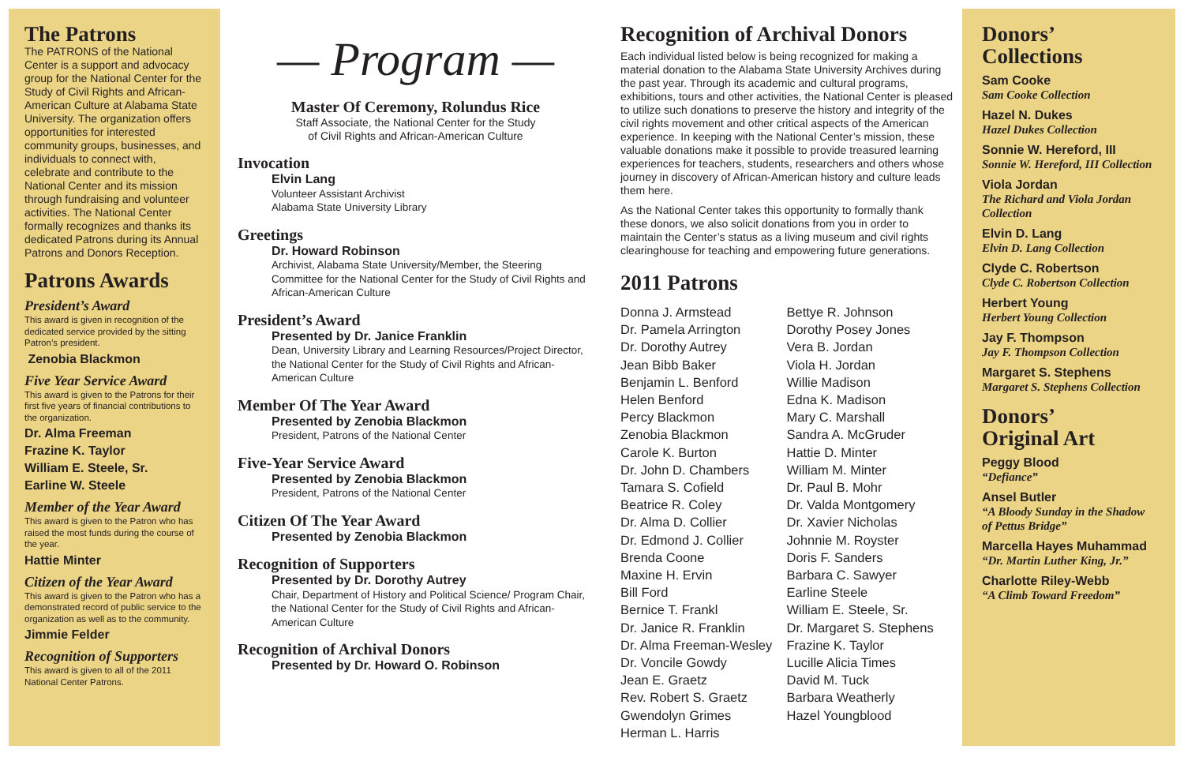The Patrons
The PATRONS of the National Center is a support and advocacy group for the National Center for the Study of Civil Rights and African-American Culture at Alabama State University. The organization offers opportunities for interested community groups, businesses, and individuals to connect with, celebrate and contribute to the National Center and its mission through fundraising and volunteer activities. The National Center formally recognizes and thanks its dedicated Patrons during its Annual Patrons and Donors Reception.
Patrons Awards
President’s Award
This award is given in recognition of the dedicated service provided by the sitting Patron’s president.
Zenobia Blackmon
Five Year Service Award
This award is given to the Patrons for their first five years of financial contributions to the organization.
Dr. Alma Freeman
Frazine K. Taylor
William E. Steele, Sr.
Earline W. Steele
Member of the Year Award
This award is given to the Patron who has raised the most funds during the course of the year.
Hattie Minter
Citizen of the Year Award
This award is given to the Patron who has a demonstrated record of public service to the organization as well as to the community.
Jimmie Felder
Recognition of Supporters
This award is given to all of the 2011 National Center Patrons.
— Program —
Master Of Ceremony, Rolundus Rice
Staff Associate, the National Center for the Study
of Civil Rights and African-American Culture
Invocation
Elvin Lang
Volunteer Assistant Archivist
Alabama State University Library
Greetings
Dr. Howard Robinson
Archivist, Alabama State University/Member, the Steering Committee for the National Center for the Study of Civil Rights and African-American Culture
President’s Award
Presented by Dr. Janice Franklin
Dean, University Library and Learning Resources/Project Director, the National Center for the Study of Civil Rights and African-American Culture
Member Of The Year Award
Presented by Zenobia Blackmon
President, Patrons of the National Center
Five-Year Service Award
Presented by Zenobia Blackmon
President, Patrons of the National Center
Citizen Of The Year Award
Presented by Zenobia Blackmon
Recognition of Supporters
Presented by Dr. Dorothy Autrey
Chair, Department of History and Political Science/ Program Chair, the National Center for the Study of Civil Rights and African-American Culture
Recognition of Archival Donors
Presented by Dr. Howard O. Robinson
Recognition of Archival Donors
Each individual listed below is being recognized for making a material donation to the Alabama State University Archives during the past year. Through its academic and cultural programs, exhibitions, tours and other activities, the National Center is pleased to utilize such donations to preserve the history and integrity of the civil rights movement and other critical aspects of the American experience. In keeping with the National Center’s mission, these valuable donations make it possible to provide treasured learning experiences for teachers, students, researchers and others whose journey in discovery of African-American history and culture leads them here.
As the National Center takes this opportunity to formally thank these donors, we also solicit donations from you in order to maintain the Center’s status as a living museum and civil rights clearinghouse for teaching and empowering future generations.
2011 Patrons
Donna J. Armstead
Dr. Pamela Arrington
Dr. Dorothy Autrey
Jean Bibb Baker
Benjamin L. Benford
Helen Benford
Percy Blackmon
Zenobia Blackmon
Carole K. Burton
Dr. John D. Chambers
Tamara S. Cofield
Beatrice R. Coley
Dr. Alma D. Collier
Dr. Edmond J. Collier
Brenda Coone
Maxine H. Ervin
Bill Ford
Bernice T. Frankl
Dr. Janice R. Franklin
Dr. Alma Freeman-Wesley
Dr. Voncile Gowdy
Jean E. Graetz
Rev. Robert S. Graetz
Gwendolyn Grimes
Herman L. Harris
Bettye R. Johnson
Dorothy Posey Jones
Vera B. Jordan
Viola H. Jordan
Willie Madison
Edna K. Madison
Mary C. Marshall
Sandra A. McGruder
Hattie D. Minter
William M. Minter
Dr. Paul B. Mohr
Dr. Valda Montgomery
Dr. Xavier Nicholas
Johnnie M. Royster
Doris F. Sanders
Barbara C. Sawyer
Earline Steele
William E. Steele, Sr.
Dr. Margaret S. Stephens
Frazine K. Taylor
Lucille Alicia Times
David M. Tuck
Barbara Weatherly
Hazel Youngblood
Donors’
Collections
Sam Cooke
Sam Cooke Collection
Hazel N. Dukes
Hazel Dukes Collection
Sonnie W. Hereford, III
Sonnie W. Hereford, III Collection
Viola Jordan
The Richard and Viola Jordan Collection
Elvin D. Lang
Elvin D. Lang Collection
Clyde C. Robertson
Clyde C. Robertson Collection
Herbert Young
Herbert Young Collection
Jay F. Thompson
Jay F. Thompson Collection
Margaret S. Stephens
Margaret S. Stephens Collection
Donors’
Original Art
Peggy Blood
“Defiance”
Ansel Butler
“A Bloody Sunday in the Shadow of Pettus Bridge”
Marcella Hayes Muhammad
“Dr. Martin Luther King, Jr.”
Charlotte Riley-Webb
“A Climb Toward Freedom”